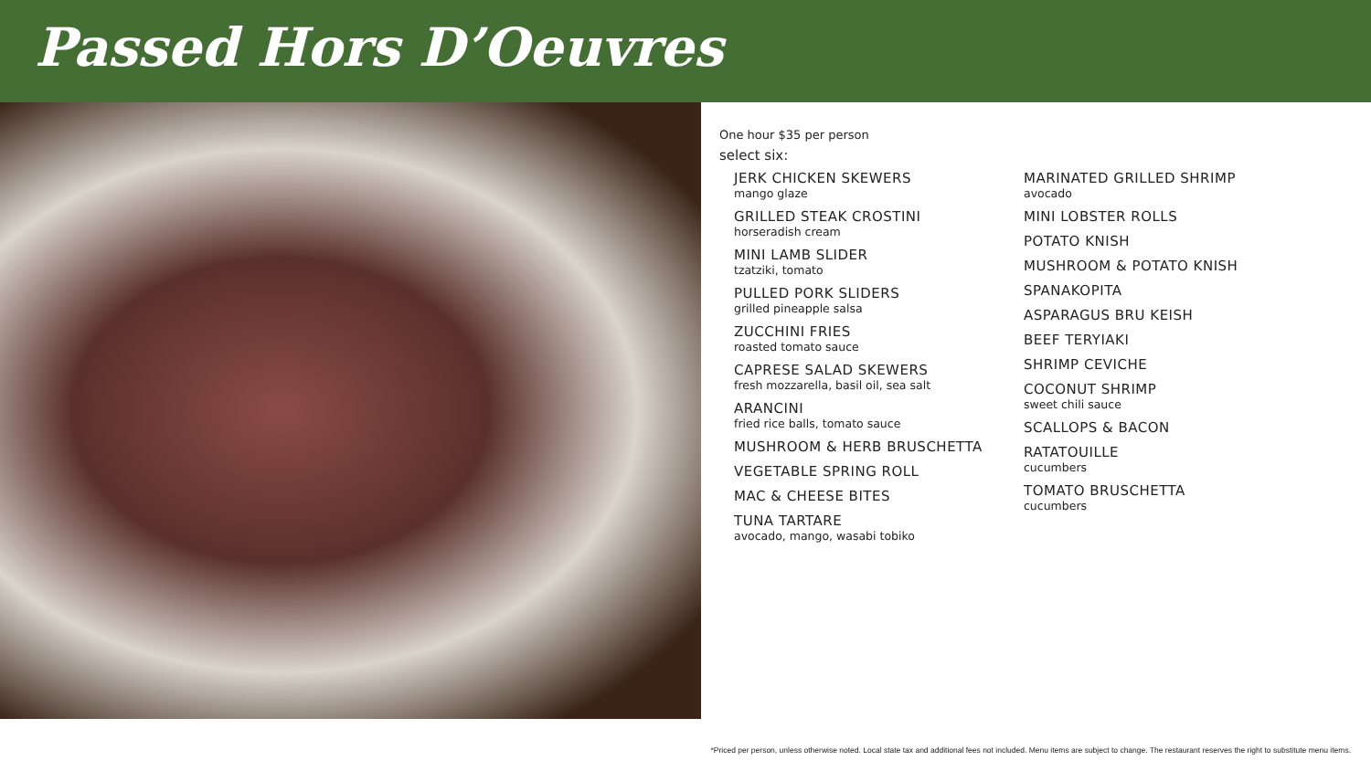Passed Hors D’Oeuvres
One hour $35 per person
select six:
JERK CHICKEN SKEWERS
mango glaze
GRILLED STEAK CROSTINI
horseradish cream
MINI LAMB SLIDER
tzatziki, tomato
PULLED PORK SLIDERS
grilled pineapple salsa
ZUCCHINI FRIES
roasted tomato sauce
CAPRESE SALAD SKEWERS
fresh mozzarella, basil oil, sea salt
ARANCINI
fried rice balls, tomato sauce
MUSHROOM & HERB BRUSCHETTA
VEGETABLE SPRING ROLL
MAC & CHEESE BITES
TUNA TARTARE
avocado, mango, wasabi tobiko
MARINATED GRILLED SHRIMP
avocado
MINI LOBSTER ROLLS
POTATO KNISH
MUSHROOM & POTATO KNISH
SPANAKOPITA
ASPARAGUS BRU KEISH
BEEF TERYIAKI
SHRIMP CEVICHE
COCONUT SHRIMP
sweet chili sauce
SCALLOPS & BACON
RATATOUILLE
cucumbers
TOMATO BRUSCHETTA
cucumbers
*Priced per person, unless otherwise noted. Local state tax and additional fees not included. Menu items are subject to change. The restaurant reserves the right to substitute menu items.